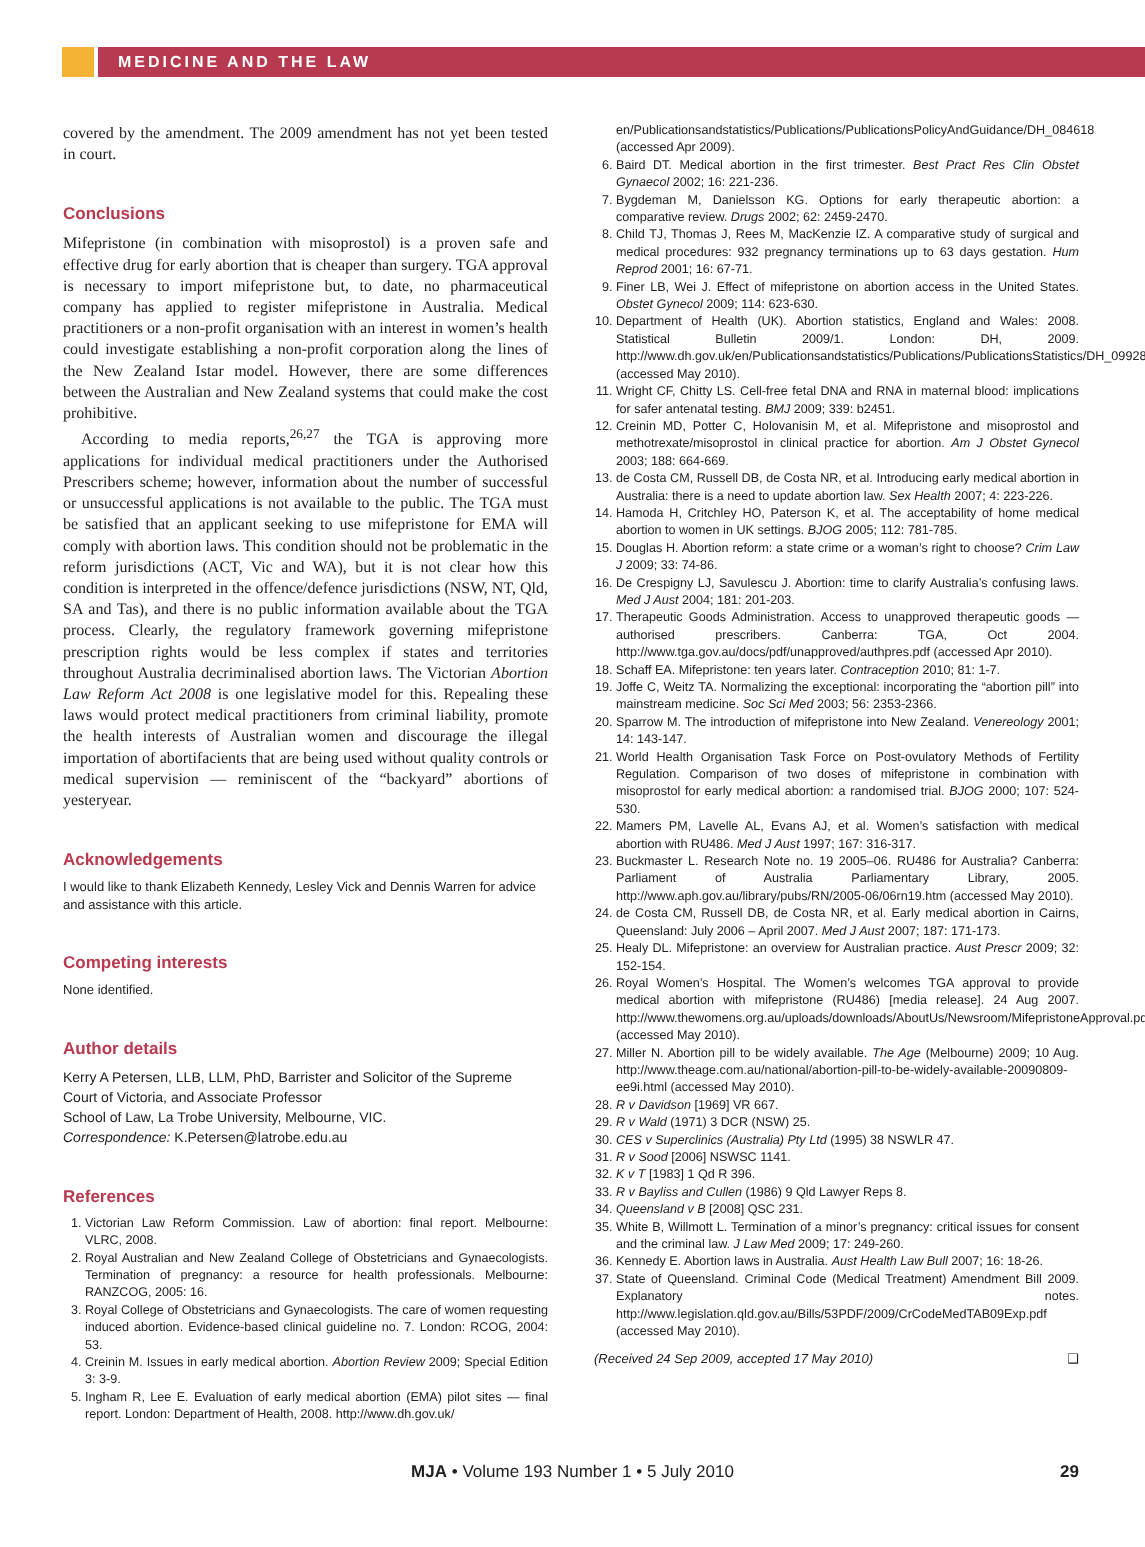MEDICINE AND THE LAW
covered by the amendment. The 2009 amendment has not yet been tested in court.
Conclusions
Mifepristone (in combination with misoprostol) is a proven safe and effective drug for early abortion that is cheaper than surgery. TGA approval is necessary to import mifepristone but, to date, no pharmaceutical company has applied to register mifepristone in Australia. Medical practitioners or a non-profit organisation with an interest in women’s health could investigate establishing a non-profit corporation along the lines of the New Zealand Istar model. However, there are some differences between the Australian and New Zealand systems that could make the cost prohibitive.
According to media reports,<sup>26,27</sup> the TGA is approving more applications for individual medical practitioners under the Authorised Prescribers scheme; however, information about the number of successful or unsuccessful applications is not available to the public. The TGA must be satisfied that an applicant seeking to use mifepristone for EMA will comply with abortion laws. This condition should not be problematic in the reform jurisdictions (ACT, Vic and WA), but it is not clear how this condition is interpreted in the offence/defence jurisdictions (NSW, NT, Qld, SA and Tas), and there is no public information available about the TGA process. Clearly, the regulatory framework governing mifepristone prescription rights would be less complex if states and territories throughout Australia decriminalised abortion laws. The Victorian Abortion Law Reform Act 2008 is one legislative model for this. Repealing these laws would protect medical practitioners from criminal liability, promote the health interests of Australian women and discourage the illegal importation of abortifacients that are being used without quality controls or medical supervision — reminiscent of the “backyard” abortions of yesteryear.
Acknowledgements
I would like to thank Elizabeth Kennedy, Lesley Vick and Dennis Warren for advice and assistance with this article.
Competing interests
None identified.
Author details
Kerry A Petersen, LLB, LLM, PhD, Barrister and Solicitor of the Supreme Court of Victoria, and Associate Professor
School of Law, La Trobe University, Melbourne, VIC.
Correspondence: K.Petersen@latrobe.edu.au
References
1. Victorian Law Reform Commission. Law of abortion: final report. Melbourne: VLRC, 2008.
2. Royal Australian and New Zealand College of Obstetricians and Gynaecologists. Termination of pregnancy: a resource for health professionals. Melbourne: RANZCOG, 2005: 16.
3. Royal College of Obstetricians and Gynaecologists. The care of women requesting induced abortion. Evidence-based clinical guideline no. 7. London: RCOG, 2004: 53.
4. Creinin M. Issues in early medical abortion. Abortion Review 2009; Special Edition 3: 3-9.
5. Ingham R, Lee E. Evaluation of early medical abortion (EMA) pilot sites — final report. London: Department of Health, 2008. http://www.dh.gov.uk/
en/Publicationsandstatistics/Publications/PublicationsPolicyAndGuidance/DH_084618 (accessed Apr 2009).
6. Baird DT. Medical abortion in the first trimester. Best Pract Res Clin Obstet Gynaecol 2002; 16: 221-236.
7. Bygdeman M, Danielsson KG. Options for early therapeutic abortion: a comparative review. Drugs 2002; 62: 2459-2470.
8. Child TJ, Thomas J, Rees M, MacKenzie IZ. A comparative study of surgical and medical procedures: 932 pregnancy terminations up to 63 days gestation. Hum Reprod 2001; 16: 67-71.
9. Finer LB, Wei J. Effect of mifepristone on abortion access in the United States. Obstet Gynecol 2009; 114: 623-630.
10. Department of Health (UK). Abortion statistics, England and Wales: 2008. Statistical Bulletin 2009/1. London: DH, 2009. http://www.dh.gov.uk/en/Publicationsandstatistics/Publications/PublicationsStatistics/DH_099285 (accessed May 2010).
11. Wright CF, Chitty LS. Cell-free fetal DNA and RNA in maternal blood: implications for safer antenatal testing. BMJ 2009; 339: b2451.
12. Creinin MD, Potter C, Holovanisin M, et al. Mifepristone and misoprostol and methotrexate/misoprostol in clinical practice for abortion. Am J Obstet Gynecol 2003; 188: 664-669.
13. de Costa CM, Russell DB, de Costa NR, et al. Introducing early medical abortion in Australia: there is a need to update abortion law. Sex Health 2007; 4: 223-226.
14. Hamoda H, Critchley HO, Paterson K, et al. The acceptability of home medical abortion to women in UK settings. BJOG 2005; 112: 781-785.
15. Douglas H. Abortion reform: a state crime or a woman’s right to choose? Crim Law J 2009; 33: 74-86.
16. De Crespigny LJ, Savulescu J. Abortion: time to clarify Australia’s confusing laws. Med J Aust 2004; 181: 201-203.
17. Therapeutic Goods Administration. Access to unapproved therapeutic goods — authorised prescribers. Canberra: TGA, Oct 2004. http://www.tga.gov.au/docs/pdf/unapproved/authpres.pdf (accessed Apr 2010).
18. Schaff EA. Mifepristone: ten years later. Contraception 2010; 81: 1-7.
19. Joffe C, Weitz TA. Normalizing the exceptional: incorporating the “abortion pill” into mainstream medicine. Soc Sci Med 2003; 56: 2353-2366.
20. Sparrow M. The introduction of mifepristone into New Zealand. Venereology 2001; 14: 143-147.
21. World Health Organisation Task Force on Post-ovulatory Methods of Fertility Regulation. Comparison of two doses of mifepristone in combination with misoprostol for early medical abortion: a randomised trial. BJOG 2000; 107: 524-530.
22. Mamers PM, Lavelle AL, Evans AJ, et al. Women’s satisfaction with medical abortion with RU486. Med J Aust 1997; 167: 316-317.
23. Buckmaster L. Research Note no. 19 2005–06. RU486 for Australia? Canberra: Parliament of Australia Parliamentary Library, 2005. http://www.aph.gov.au/library/pubs/RN/2005-06/06rn19.htm (accessed May 2010).
24. de Costa CM, Russell DB, de Costa NR, et al. Early medical abortion in Cairns, Queensland: July 2006 – April 2007. Med J Aust 2007; 187: 171-173.
25. Healy DL. Mifepristone: an overview for Australian practice. Aust Prescr 2009; 32: 152-154.
26. Royal Women’s Hospital. The Women’s welcomes TGA approval to provide medical abortion with mifepristone (RU486) [media release]. 24 Aug 2007. http://www.thewomens.org.au/uploads/downloads/AboutUs/Newsroom/MifepristoneApproval.pdf (accessed May 2010).
27. Miller N. Abortion pill to be widely available. The Age (Melbourne) 2009; 10 Aug. http://www.theage.com.au/national/abortion-pill-to-be-widely-available-20090809-ee9i.html (accessed May 2010).
28. R v Davidson [1969] VR 667.
29. R v Wald (1971) 3 DCR (NSW) 25.
30. CES v Superclinics (Australia) Pty Ltd (1995) 38 NSWLR 47.
31. R v Sood [2006] NSWSC 1141.
32. K v T [1983] 1 Qd R 396.
33. R v Bayliss and Cullen (1986) 9 Qld Lawyer Reps 8.
34. Queensland v B [2008] QSC 231.
35. White B, Willmott L. Termination of a minor’s pregnancy: critical issues for consent and the criminal law. J Law Med 2009; 17: 249-260.
36. Kennedy E. Abortion laws in Australia. Aust Health Law Bull 2007; 16: 18-26.
37. State of Queensland. Criminal Code (Medical Treatment) Amendment Bill 2009. Explanatory notes. http://www.legislation.qld.gov.au/Bills/53PDF/2009/CrCodeMedTAB09Exp.pdf (accessed May 2010).
(Received 24 Sep 2009, accepted 17 May 2010) ❑
MJA • Volume 193 Number 1 • 5 July 2010 29